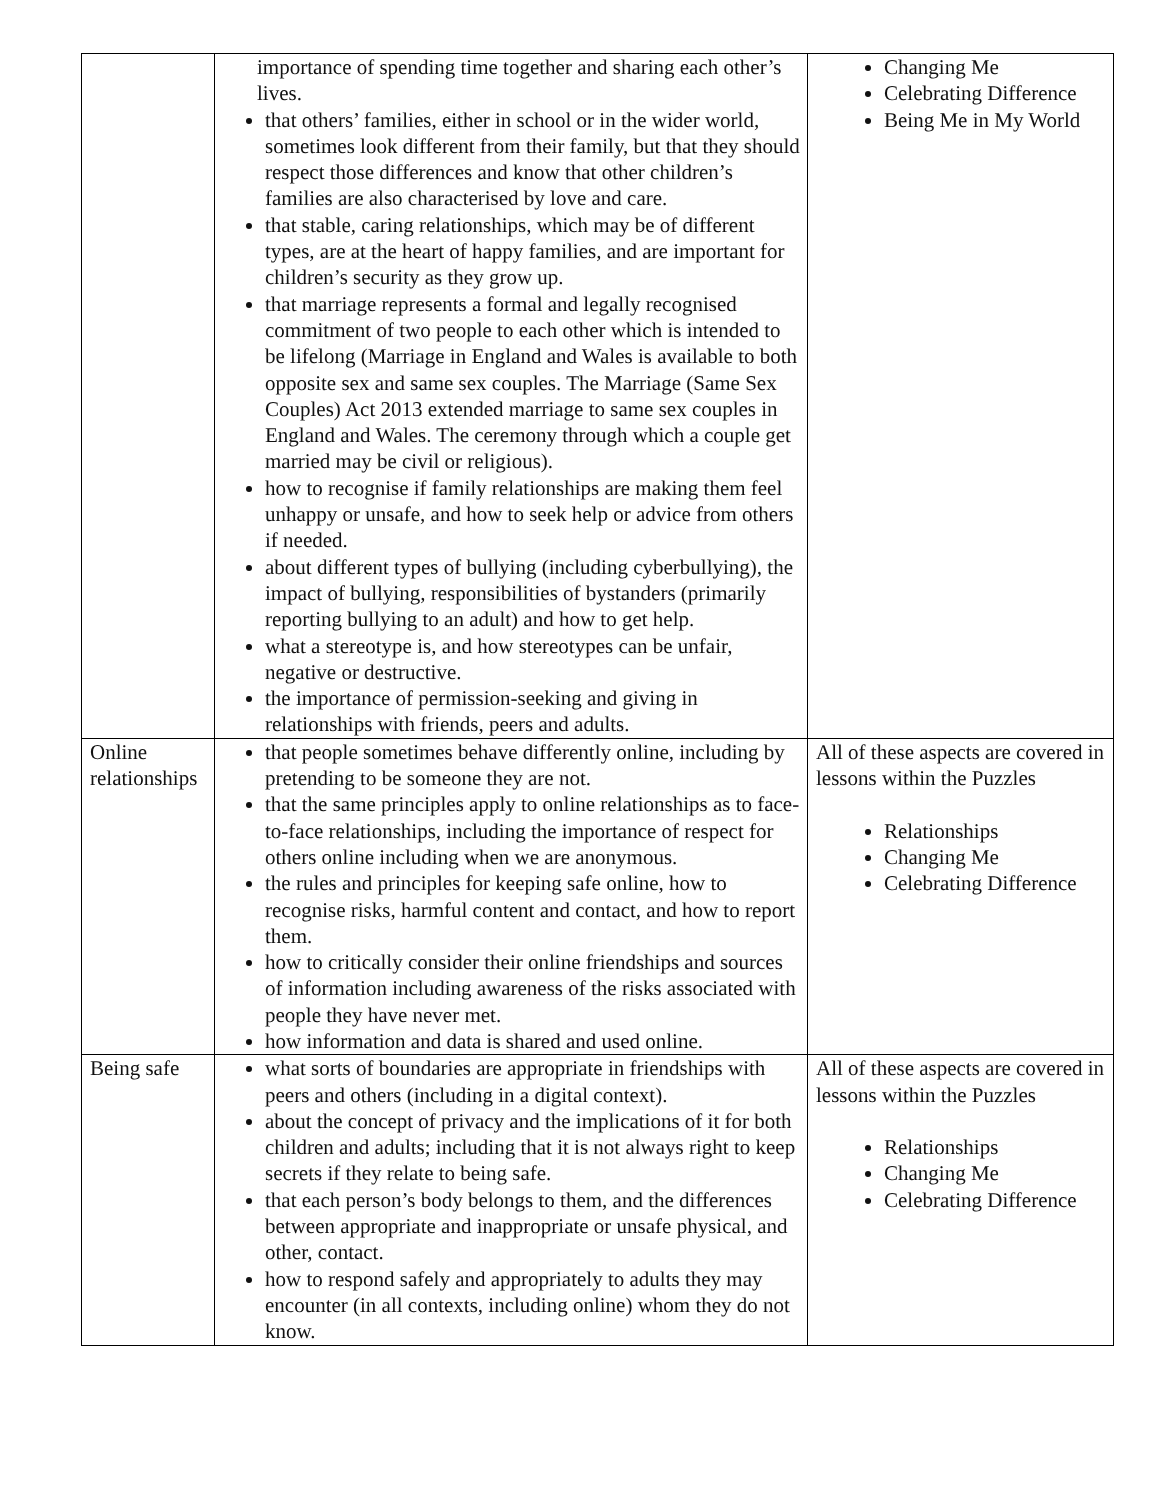| | importance of spending time together and sharing each other’s lives. that others’ families, either in school or in the wider world, sometimes look different from their family, but that they should respect those differences and know that other children’s families are also characterised by love and care. that stable, caring relationships, which may be of different types, are at the heart of happy families, and are important for children’s security as they grow up. that marriage represents a formal and legally recognised commitment of two people to each other which is intended to be lifelong (Marriage in England and Wales is available to both opposite sex and same sex couples. The Marriage (Same Sex Couples) Act 2013 extended marriage to same sex couples in England and Wales. The ceremony through which a couple get married may be civil or religious). how to recognise if family relationships are making them feel unhappy or unsafe, and how to seek help or advice from others if needed. about different types of bullying (including cyberbullying), the impact of bullying, responsibilities of bystanders (primarily reporting bullying to an adult) and how to get help. what a stereotype is, and how stereotypes can be unfair, negative or destructive. the importance of permission-seeking and giving in relationships with friends, peers and adults. | Changing Me Celebrating Difference Being Me in My World |
| Online relationships | that people sometimes behave differently online, including by pretending to be someone they are not. that the same principles apply to online relationships as to face-to-face relationships, including the importance of respect for others online including when we are anonymous. the rules and principles for keeping safe online, how to recognise risks, harmful content and contact, and how to report them. how to critically consider their online friendships and sources of information including awareness of the risks associated with people they have never met. how information and data is shared and used online. | All of these aspects are covered in lessons within the Puzzles Relationships Changing Me Celebrating Difference |
| Being safe | what sorts of boundaries are appropriate in friendships with peers and others (including in a digital context). about the concept of privacy and the implications of it for both children and adults; including that it is not always right to keep secrets if they relate to being safe. that each person’s body belongs to them, and the differences between appropriate and inappropriate or unsafe physical, and other, contact. how to respond safely and appropriately to adults they may encounter (in all contexts, including online) whom they do not know. | All of these aspects are covered in lessons within the Puzzles Relationships Changing Me Celebrating Difference |